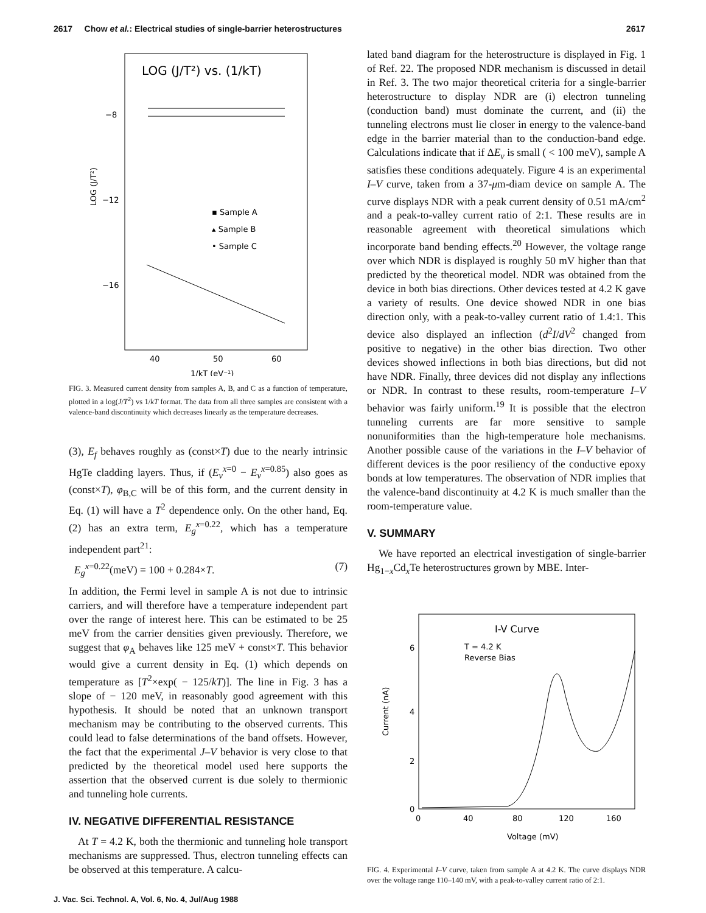2617 Chow et al.: Electrical studies of single-barrier heterostructures 2617
LOG (J/T²) vs. (1/kT)
−8
−12
−16
LOG (J/T²)
▪ Sample A
▴ Sample B
• Sample C
40
50
60
1/kT (eV⁻¹)
FIG. 3. Measured current density from samples A, B, and C as a function of temperature, plotted in a log(J/T<sup>2</sup>) vs 1/kT format. The data from all three samples are consistent with a valence-band discontinuity which decreases linearly as the temperature decreases.
(3), E<sub>f</sub> behaves roughly as (const×T) due to the nearly intrinsic HgTe cladding layers. Thus, if (E<sub>v</sub><sup>x=0</sup> − E<sub>v</sub><sup>x=0.85</sup>) also goes as (const×T), φ<sub>B,C</sub> will be of this form, and the current density in Eq. (1) will have a T<sup>2</sup> dependence only. On the other hand, Eq. (2) has an extra term, E<sub>g</sub><sup>x=0.22</sup>, which has a temperature independent part<sup>21</sup>:
E<sub>g</sub><sup>x=0.22</sup>(meV) = 100 + 0.284×T. (7)
In addition, the Fermi level in sample A is not due to intrinsic carriers, and will therefore have a temperature independent part over the range of interest here. This can be estimated to be 25 meV from the carrier densities given previously. Therefore, we suggest that φ<sub>A</sub> behaves like 125 meV + const×T. This behavior would give a current density in Eq. (1) which depends on temperature as [T<sup>2</sup>×exp( − 125/kT)]. The line in Fig. 3 has a slope of − 120 meV, in reasonably good agreement with this hypothesis. It should be noted that an unknown transport mechanism may be contributing to the observed currents. This could lead to false determinations of the band offsets. However, the fact that the experimental J–V behavior is very close to that predicted by the theoretical model used here supports the assertion that the observed current is due solely to thermionic and tunneling hole currents.
IV. NEGATIVE DIFFERENTIAL RESISTANCE
At T = 4.2 K, both the thermionic and tunneling hole transport mechanisms are suppressed. Thus, electron tunneling effects can be observed at this temperature. A calcu-
lated band diagram for the heterostructure is displayed in Fig. 1 of Ref. 22. The proposed NDR mechanism is discussed in detail in Ref. 3. The two major theoretical criteria for a single-barrier heterostructure to display NDR are (i) electron tunneling (conduction band) must dominate the current, and (ii) the tunneling electrons must lie closer in energy to the valence-band edge in the barrier material than to the conduction-band edge. Calculations indicate that if ΔE<sub>v</sub> is small ( < 100 meV), sample A satisfies these conditions adequately. Figure 4 is an experimental I–V curve, taken from a 37-μm-diam device on sample A. The curve displays NDR with a peak current density of 0.51 mA/cm<sup>2</sup> and a peak-to-valley current ratio of 2:1. These results are in reasonable agreement with theoretical simulations which incorporate band bending effects.<sup>20</sup> However, the voltage range over which NDR is displayed is roughly 50 mV higher than that predicted by the theoretical model. NDR was obtained from the device in both bias directions. Other devices tested at 4.2 K gave a variety of results. One device showed NDR in one bias direction only, with a peak-to-valley current ratio of 1.4:1. This device also displayed an inflection (d<sup>2</sup>I/dV<sup>2</sup> changed from positive to negative) in the other bias direction. Two other devices showed inflections in both bias directions, but did not have NDR. Finally, three devices did not display any inflections or NDR. In contrast to these results, room-temperature I–V behavior was fairly uniform.<sup>19</sup> It is possible that the electron tunneling currents are far more sensitive to sample nonuniformities than the high-temperature hole mechanisms. Another possible cause of the variations in the I–V behavior of different devices is the poor resiliency of the conductive epoxy bonds at low temperatures. The observation of NDR implies that the valence-band discontinuity at 4.2 K is much smaller than the room-temperature value.
V. SUMMARY
We have reported an electrical investigation of single-barrier Hg<sub>1−x</sub>Cd<sub>x</sub>Te heterostructures grown by MBE. Inter-
I-V Curve
T = 4.2 K
Reverse Bias
6
4
2
0
Current (nA)
0
40
80
120
160
Voltage (mV)
FIG. 4. Experimental I–V curve, taken from sample A at 4.2 K. The curve displays NDR over the voltage range 110–140 mV, with a peak-to-valley current ratio of 2:1.
J. Vac. Sci. Technol. A, Vol. 6, No. 4, Jul/Aug 1988